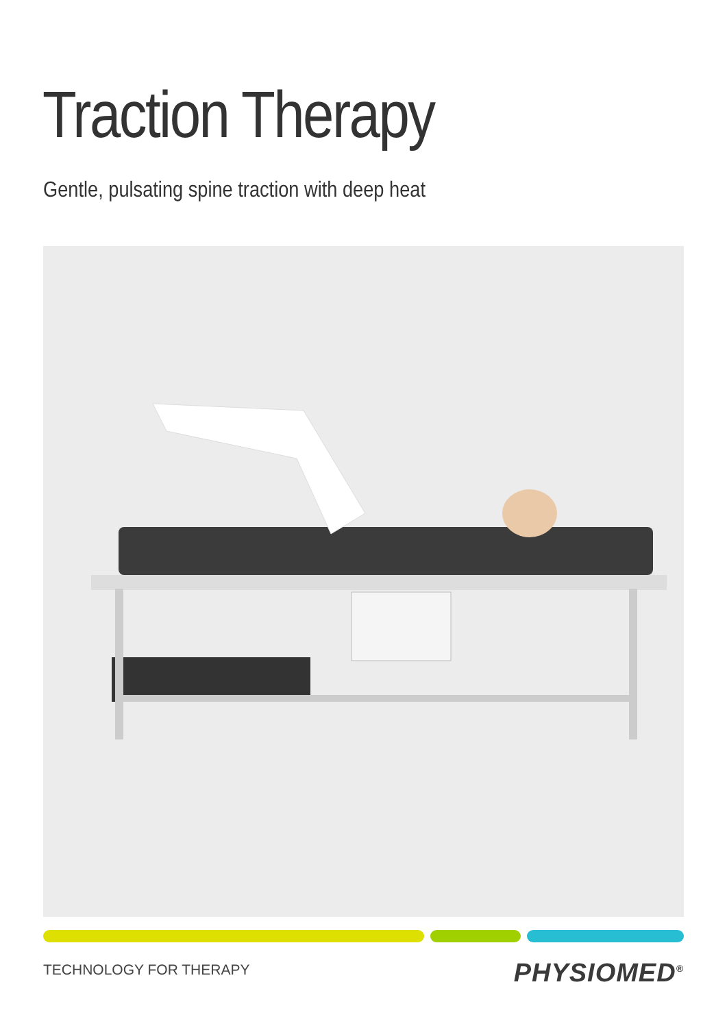Traction Therapy
Gentle, pulsating spine traction with deep heat
TECHNOLOGY FOR THERAPY PHYSIOMED<sup>®</sup>